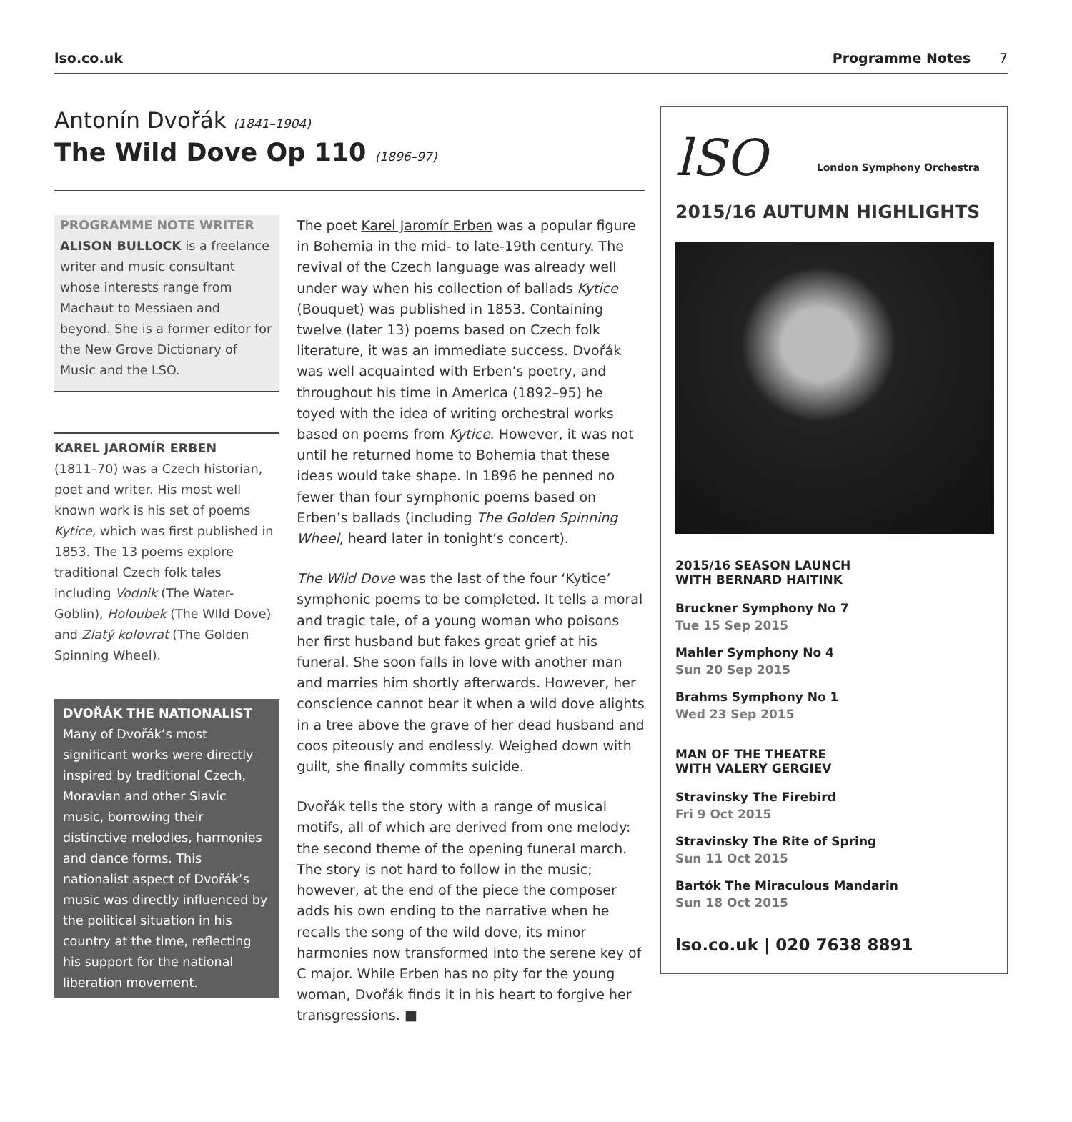lso.co.uk Programme Notes 7
Antonín Dvořák (1841–1904)
The Wild Dove Op 110 (1896–97)
PROGRAMME NOTE WRITER
ALISON BULLOCK is a freelance writer and music consultant whose interests range from Machaut to Messiaen and beyond. She is a former editor for the New Grove Dictionary of Music and the LSO.
KAREL JAROMÍR ERBEN
(1811–70) was a Czech historian, poet and writer. His most well known work is his set of poems Kytice, which was first published in 1853. The 13 poems explore traditional Czech folk tales including Vodnik (The Water-Goblin), Holoubek (The WIld Dove) and Zlatý kolovrat (The Golden Spinning Wheel).
DVOŘÁK THE NATIONALIST
Many of Dvořák’s most significant works were directly inspired by traditional Czech, Moravian and other Slavic music, borrowing their distinctive melodies, harmonies and dance forms. This nationalist aspect of Dvořák’s music was directly influenced by the political situation in his country at the time, reflecting his support for the national liberation movement.
The poet Karel Jaromír Erben was a popular figure in Bohemia in the mid- to late-19th century. The revival of the Czech language was already well under way when his collection of ballads Kytice (Bouquet) was published in 1853. Containing twelve (later 13) poems based on Czech folk literature, it was an immediate success. Dvořák was well acquainted with Erben’s poetry, and throughout his time in America (1892–95) he toyed with the idea of writing orchestral works based on poems from Kytice. However, it was not until he returned home to Bohemia that these ideas would take shape. In 1896 he penned no fewer than four symphonic poems based on Erben’s ballads (including The Golden Spinning Wheel, heard later in tonight’s concert).
The Wild Dove was the last of the four ‘Kytice’ symphonic poems to be completed. It tells a moral and tragic tale, of a young woman who poisons her first husband but fakes great grief at his funeral. She soon falls in love with another man and marries him shortly afterwards. However, her conscience cannot bear it when a wild dove alights in a tree above the grave of her dead husband and coos piteously and endlessly. Weighed down with guilt, she finally commits suicide.
Dvořák tells the story with a range of musical motifs, all of which are derived from one melody: the second theme of the opening funeral march. The story is not hard to follow in the music; however, at the end of the piece the composer adds his own ending to the narrative when he recalls the song of the wild dove, its minor harmonies now transformed into the serene key of C major. While Erben has no pity for the young woman, Dvořák finds it in his heart to forgive her transgressions. ■
lSO London Symphony Orchestra
2015/16 AUTUMN HIGHLIGHTS
2015/16 SEASON LAUNCH
WITH BERNARD HAITINK
Bruckner Symphony No 7
Tue 15 Sep 2015
Mahler Symphony No 4
Sun 20 Sep 2015
Brahms Symphony No 1
Wed 23 Sep 2015
MAN OF THE THEATRE
WITH VALERY GERGIEV
Stravinsky The Firebird
Fri 9 Oct 2015
Stravinsky The Rite of Spring
Sun 11 Oct 2015
Bartók The Miraculous Mandarin
Sun 18 Oct 2015
lso.co.uk | 020 7638 8891